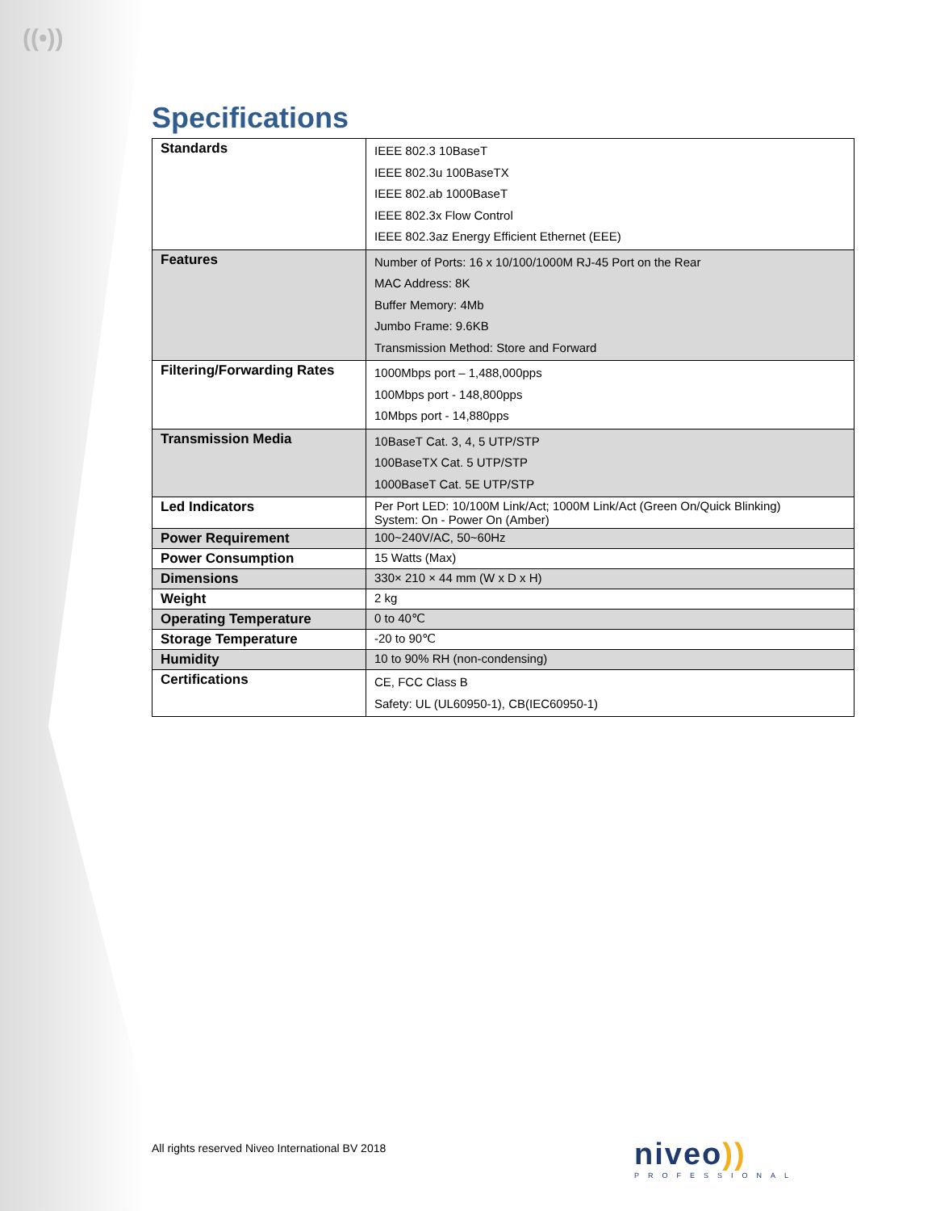((•))
Specifications
| Standards | IEEE 802.3 10BaseT IEEE 802.3u 100BaseTX IEEE 802.ab 1000BaseT IEEE 802.3x Flow Control IEEE 802.3az Energy Efficient Ethernet (EEE) |
| Features | Number of Ports: 16 x 10/100/1000M RJ-45 Port on the Rear MAC Address: 8K Buffer Memory: 4Mb Jumbo Frame: 9.6KB Transmission Method: Store and Forward |
| Filtering/Forwarding Rates | 1000Mbps port – 1,488,000pps 100Mbps port - 148,800pps 10Mbps port - 14,880pps |
| Transmission Media | 10BaseT Cat. 3, 4, 5 UTP/STP 100BaseTX Cat. 5 UTP/STP 1000BaseT Cat. 5E UTP/STP |
| Led Indicators | Per Port LED: 10/100M Link/Act; 1000M Link/Act (Green On/Quick Blinking) System: On - Power On (Amber) |
| Power Requirement | 100~240V/AC, 50~60Hz |
| Power Consumption | 15 Watts (Max) |
| Dimensions | 330× 210 × 44 mm (W x D x H) |
| Weight | 2 kg |
| Operating Temperature | 0 to 40℃ |
| Storage Temperature | -20 to 90℃ |
| Humidity | 10 to 90% RH (non-condensing) |
| Certifications | CE, FCC Class B Safety: UL (UL60950-1), CB(IEC60950-1) |
All rights reserved Niveo International BV 2018
niveo))
PROFESSIONAL